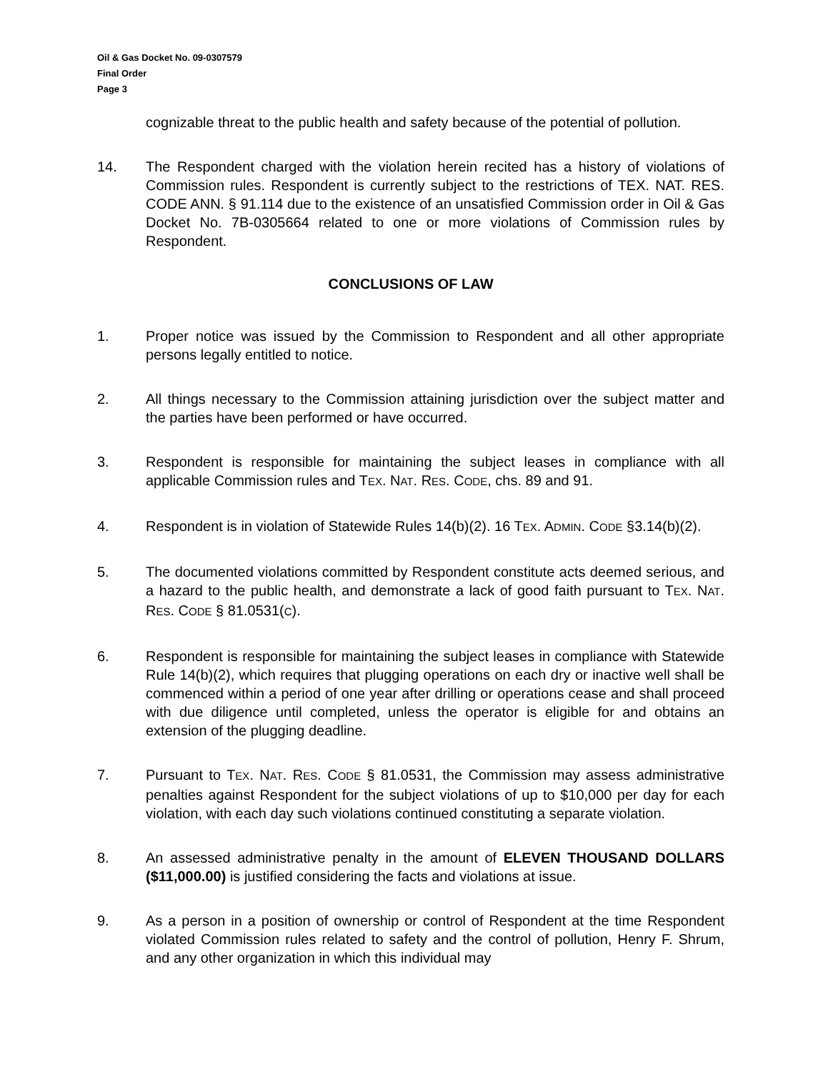Oil & Gas Docket No. 09-0307579
Final Order
Page 3
cognizable threat to the public health and safety because of the potential of pollution.
14. The Respondent charged with the violation herein recited has a history of violations of Commission rules. Respondent is currently subject to the restrictions of TEX. NAT. RES. CODE ANN. § 91.114 due to the existence of an unsatisfied Commission order in Oil & Gas Docket No. 7B-0305664 related to one or more violations of Commission rules by Respondent.
CONCLUSIONS OF LAW
1. Proper notice was issued by the Commission to Respondent and all other appropriate persons legally entitled to notice.
2. All things necessary to the Commission attaining jurisdiction over the subject matter and the parties have been performed or have occurred.
3. Respondent is responsible for maintaining the subject leases in compliance with all applicable Commission rules and TEX. NAT. RES. CODE, chs. 89 and 91.
4. Respondent is in violation of Statewide Rules 14(b)(2). 16 TEX. ADMIN. CODE §3.14(b)(2).
5. The documented violations committed by Respondent constitute acts deemed serious, and a hazard to the public health, and demonstrate a lack of good faith pursuant to TEX. NAT. RES. CODE § 81.0531(C).
6. Respondent is responsible for maintaining the subject leases in compliance with Statewide Rule 14(b)(2), which requires that plugging operations on each dry or inactive well shall be commenced within a period of one year after drilling or operations cease and shall proceed with due diligence until completed, unless the operator is eligible for and obtains an extension of the plugging deadline.
7. Pursuant to TEX. NAT. RES. CODE § 81.0531, the Commission may assess administrative penalties against Respondent for the subject violations of up to $10,000 per day for each violation, with each day such violations continued constituting a separate violation.
8. An assessed administrative penalty in the amount of ELEVEN THOUSAND DOLLARS ($11,000.00) is justified considering the facts and violations at issue.
9. As a person in a position of ownership or control of Respondent at the time Respondent violated Commission rules related to safety and the control of pollution, Henry F. Shrum, and any other organization in which this individual may